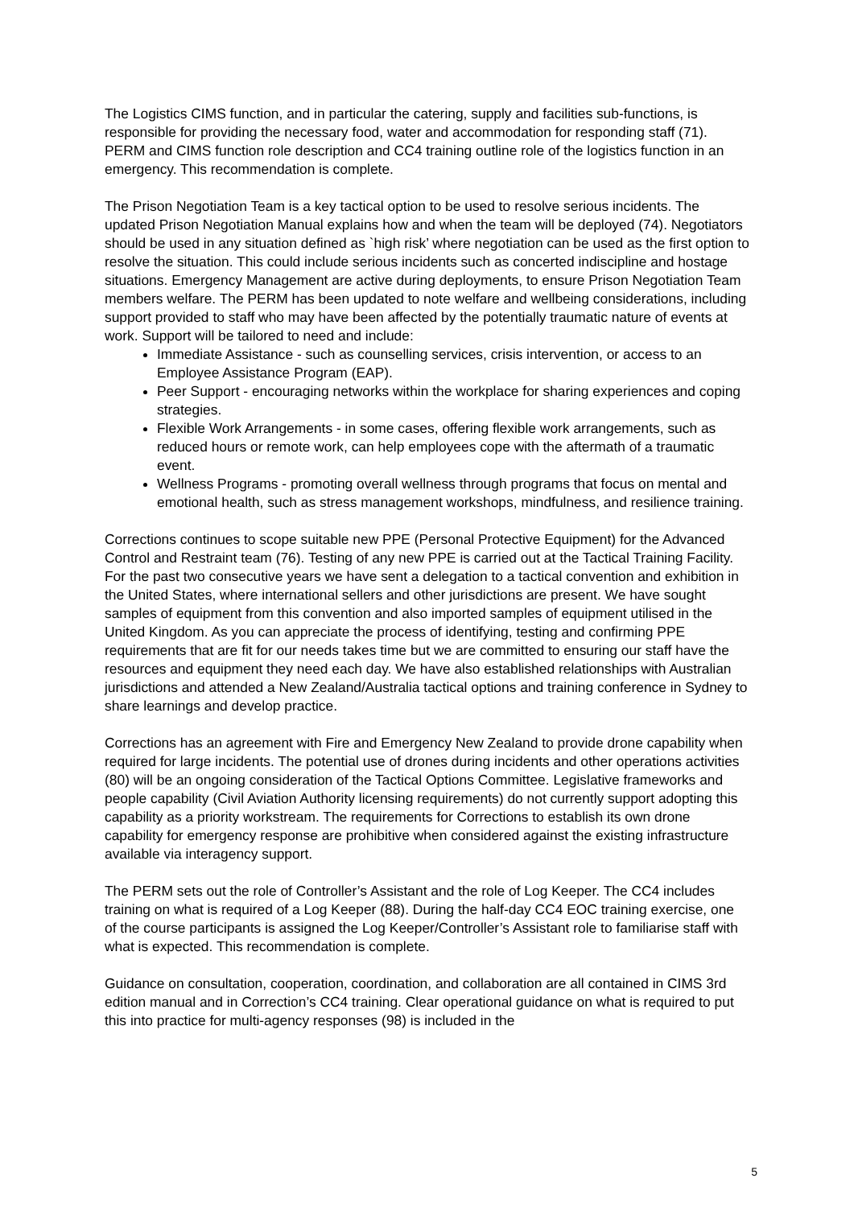The Logistics CIMS function, and in particular the catering, supply and facilities sub-functions, is responsible for providing the necessary food, water and accommodation for responding staff (71). PERM and CIMS function role description and CC4 training outline role of the logistics function in an emergency. This recommendation is complete.
The Prison Negotiation Team is a key tactical option to be used to resolve serious incidents. The updated Prison Negotiation Manual explains how and when the team will be deployed (74). Negotiators should be used in any situation defined as `high risk’ where negotiation can be used as the first option to resolve the situation. This could include serious incidents such as concerted indiscipline and hostage situations. Emergency Management are active during deployments, to ensure Prison Negotiation Team members welfare. The PERM has been updated to note welfare and wellbeing considerations, including support provided to staff who may have been affected by the potentially traumatic nature of events at work. Support will be tailored to need and include:
Immediate Assistance - such as counselling services, crisis intervention, or access to an Employee Assistance Program (EAP).
Peer Support - encouraging networks within the workplace for sharing experiences and coping strategies.
Flexible Work Arrangements - in some cases, offering flexible work arrangements, such as reduced hours or remote work, can help employees cope with the aftermath of a traumatic event.
Wellness Programs - promoting overall wellness through programs that focus on mental and emotional health, such as stress management workshops, mindfulness, and resilience training.
Corrections continues to scope suitable new PPE (Personal Protective Equipment) for the Advanced Control and Restraint team (76). Testing of any new PPE is carried out at the Tactical Training Facility. For the past two consecutive years we have sent a delegation to a tactical convention and exhibition in the United States, where international sellers and other jurisdictions are present. We have sought samples of equipment from this convention and also imported samples of equipment utilised in the United Kingdom. As you can appreciate the process of identifying, testing and confirming PPE requirements that are fit for our needs takes time but we are committed to ensuring our staff have the resources and equipment they need each day. We have also established relationships with Australian jurisdictions and attended a New Zealand/Australia tactical options and training conference in Sydney to share learnings and develop practice.
Corrections has an agreement with Fire and Emergency New Zealand to provide drone capability when required for large incidents. The potential use of drones during incidents and other operations activities (80) will be an ongoing consideration of the Tactical Options Committee. Legislative frameworks and people capability (Civil Aviation Authority licensing requirements) do not currently support adopting this capability as a priority workstream. The requirements for Corrections to establish its own drone capability for emergency response are prohibitive when considered against the existing infrastructure available via interagency support.
The PERM sets out the role of Controller’s Assistant and the role of Log Keeper. The CC4 includes training on what is required of a Log Keeper (88). During the half-day CC4 EOC training exercise, one of the course participants is assigned the Log Keeper/Controller’s Assistant role to familiarise staff with what is expected. This recommendation is complete.
Guidance on consultation, cooperation, coordination, and collaboration are all contained in CIMS 3rd edition manual and in Correction’s CC4 training. Clear operational guidance on what is required to put this into practice for multi-agency responses (98) is included in the
5